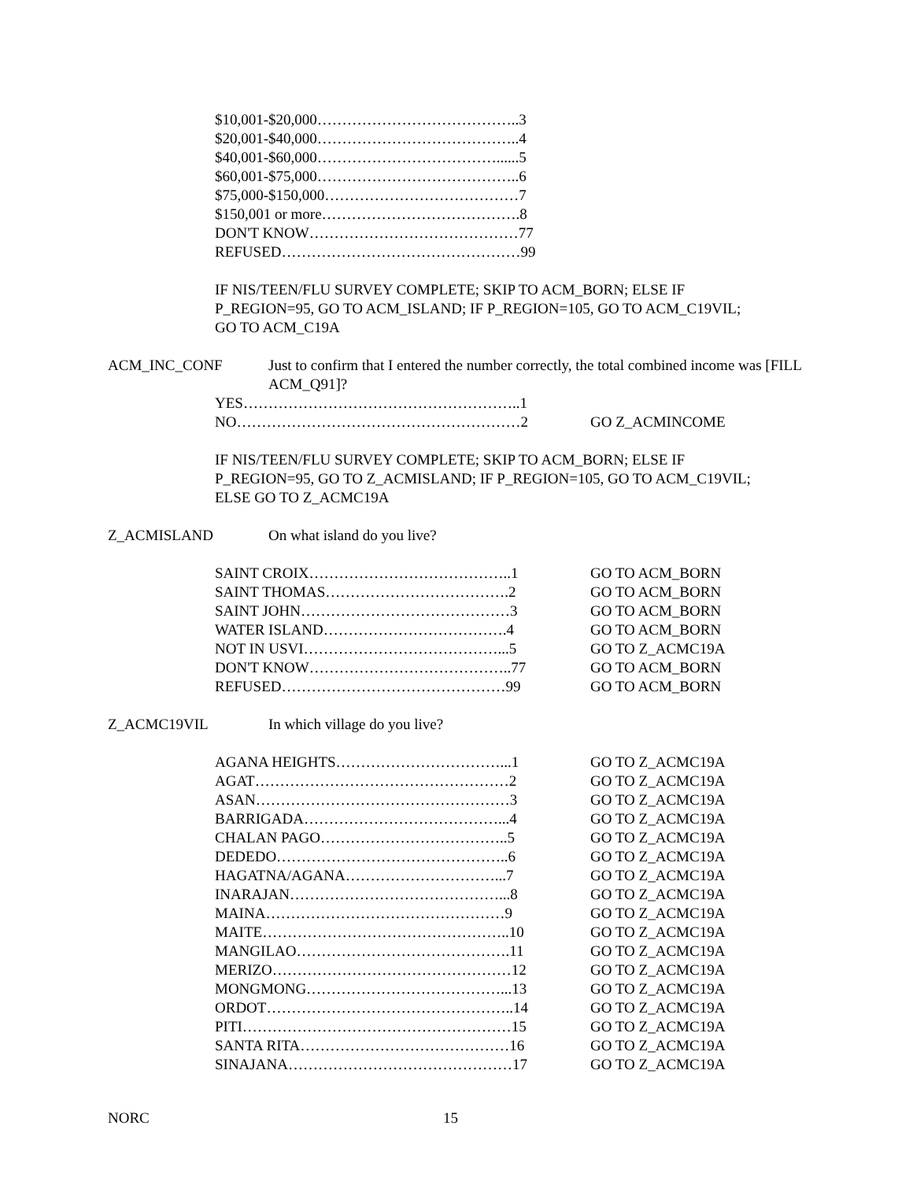$10,001-$20,000…………………………………..3
$20,001-$40,000…………………………………..4
$40,001-$60,000………………………………......5
$60,001-$75,000…………………………………..6
$75,000-$150,000…………………………………7
$150,001 or more………………………………….8
DON'T KNOW……………………………………77
REFUSED…………………………………………99
IF NIS/TEEN/FLU SURVEY COMPLETE; SKIP TO ACM_BORN; ELSE IF
P_REGION=95, GO TO ACM_ISLAND; IF P_REGION=105, GO TO ACM_C19VIL;
GO TO ACM_C19A
ACM_INC_CONF Just to confirm that I entered the number correctly, the total combined income was [FILL ACM_Q91]?
YES………………………………………………..1
NO…………………………………………………2 GO Z_ACMINCOME
IF NIS/TEEN/FLU SURVEY COMPLETE; SKIP TO ACM_BORN; ELSE IF
P_REGION=95, GO TO Z_ACMISLAND; IF P_REGION=105, GO TO ACM_C19VIL;
ELSE GO TO Z_ACMC19A
Z_ACMISLAND On what island do you live?
SAINT CROIX…………………………………..1 GO TO ACM_BORN
SAINT THOMAS……………………………….2 GO TO ACM_BORN
SAINT JOHN……………………………………3 GO TO ACM_BORN
WATER ISLAND……………………………….4 GO TO ACM_BORN
NOT IN USVI…………………………………...5 GO TO Z_ACMC19A
DON'T KNOW…………………………………..77 GO TO ACM_BORN
REFUSED………………………………………99 GO TO ACM_BORN
Z_ACMC19VIL In which village do you live?
AGANA HEIGHTS……………………………...1 GO TO Z_ACMC19A
AGAT……………………………………………2 GO TO Z_ACMC19A
ASAN……………………………………………3 GO TO Z_ACMC19A
BARRIGADA…………………………………...4 GO TO Z_ACMC19A
CHALAN PAGO………………………………..5 GO TO Z_ACMC19A
DEDEDO………………………………………..6 GO TO Z_ACMC19A
HAGATNA/AGANA…………………………...7 GO TO Z_ACMC19A
INARAJAN……………………………………...8 GO TO Z_ACMC19A
MAINA…………………………………………9 GO TO Z_ACMC19A
MAITE…………………………………………..10 GO TO Z_ACMC19A
MANGILAO…………………………………….11 GO TO Z_ACMC19A
MERIZO…………………………………………12 GO TO Z_ACMC19A
MONGMONG…………………………………...13 GO TO Z_ACMC19A
ORDOT…………………………………………..14 GO TO Z_ACMC19A
PITI………………………………………………15 GO TO Z_ACMC19A
SANTA RITA……………………………………16 GO TO Z_ACMC19A
SINAJANA………………………………………17 GO TO Z_ACMC19A
NORC 15